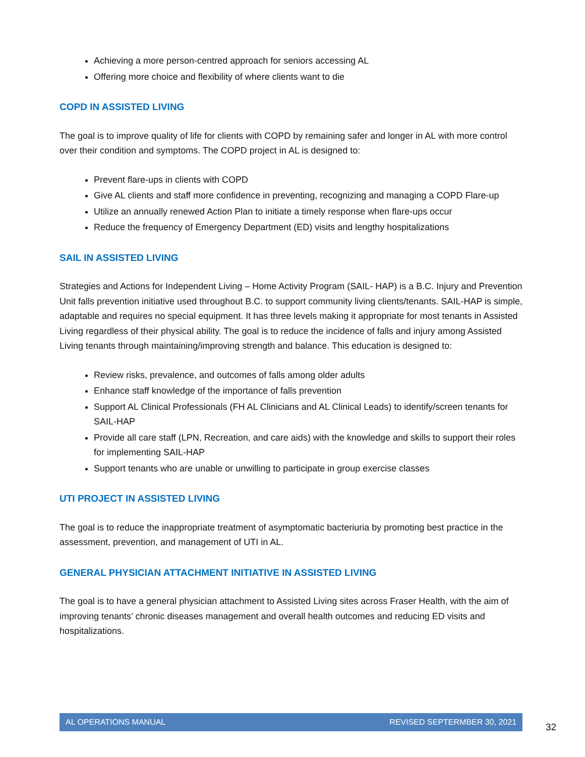Achieving a more person-centred approach for seniors accessing AL
Offering more choice and flexibility of where clients want to die
COPD IN ASSISTED LIVING
The goal is to improve quality of life for clients with COPD by remaining safer and longer in AL with more control over their condition and symptoms. The COPD project in AL is designed to:
Prevent flare-ups in clients with COPD
Give AL clients and staff more confidence in preventing, recognizing and managing a COPD Flare-up
Utilize an annually renewed Action Plan to initiate a timely response when flare-ups occur
Reduce the frequency of Emergency Department (ED) visits and lengthy hospitalizations
SAIL IN ASSISTED LIVING
Strategies and Actions for Independent Living – Home Activity Program (SAIL- HAP) is a B.C. Injury and Prevention Unit falls prevention initiative used throughout B.C. to support community living clients/tenants. SAIL-HAP is simple, adaptable and requires no special equipment. It has three levels making it appropriate for most tenants in Assisted Living regardless of their physical ability. The goal is to reduce the incidence of falls and injury among Assisted Living tenants through maintaining/improving strength and balance. This education is designed to:
Review risks, prevalence, and outcomes of falls among older adults
Enhance staff knowledge of the importance of falls prevention
Support AL Clinical Professionals (FH AL Clinicians and AL Clinical Leads) to identify/screen tenants for SAIL-HAP
Provide all care staff (LPN, Recreation, and care aids) with the knowledge and skills to support their roles for implementing SAIL-HAP
Support tenants who are unable or unwilling to participate in group exercise classes
UTI PROJECT IN ASSISTED LIVING
The goal is to reduce the inappropriate treatment of asymptomatic bacteriuria by promoting best practice in the assessment, prevention, and management of UTI in AL.
GENERAL PHYSICIAN ATTACHMENT INITIATIVE IN ASSISTED LIVING
The goal is to have a general physician attachment to Assisted Living sites across Fraser Health, with the aim of improving tenants’ chronic diseases management and overall health outcomes and reducing ED visits and hospitalizations.
AL OPERATIONS MANUAL REVISED SEPTERMBER 30, 2021
32